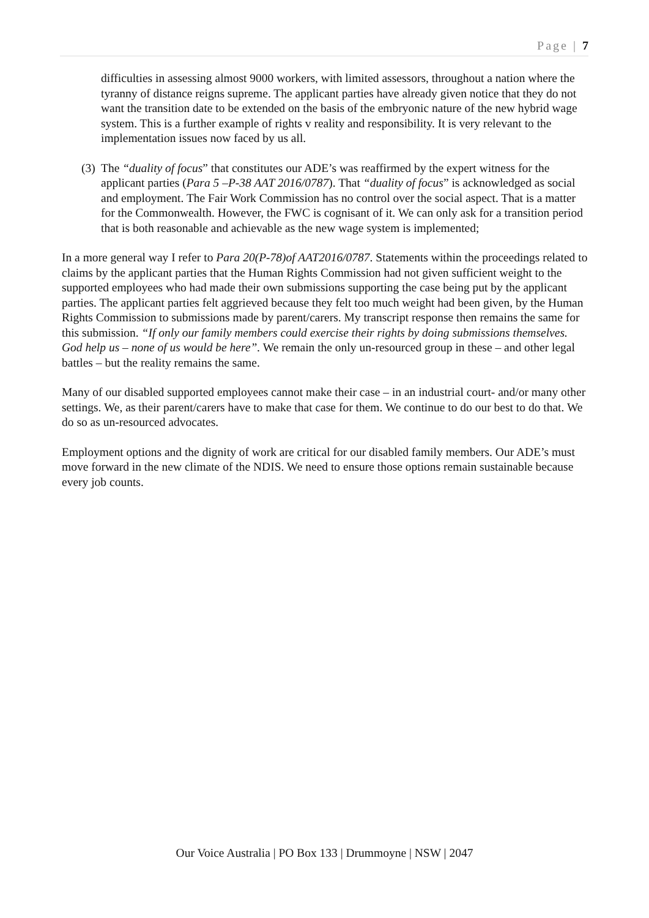Page | 7
difficulties in assessing almost 9000 workers, with limited assessors, throughout a nation where the tyranny of distance reigns supreme. The applicant parties have already given notice that they do not want the transition date to be extended on the basis of the embryonic nature of the new hybrid wage system. This is a further example of rights v reality and responsibility. It is very relevant to the implementation issues now faced by us all.
(3)
The “duality of focus” that constitutes our ADE’s was reaffirmed by the expert witness for the applicant parties (Para 5 –P-38 AAT 2016/0787). That “duality of focus” is acknowledged as social and employment. The Fair Work Commission has no control over the social aspect. That is a matter for the Commonwealth. However, the FWC is cognisant of it. We can only ask for a transition period that is both reasonable and achievable as the new wage system is implemented;
In a more general way I refer to Para 20(P-78)of AAT2016/0787. Statements within the proceedings related to claims by the applicant parties that the Human Rights Commission had not given sufficient weight to the supported employees who had made their own submissions supporting the case being put by the applicant parties. The applicant parties felt aggrieved because they felt too much weight had been given, by the Human Rights Commission to submissions made by parent/carers. My transcript response then remains the same for this submission. “If only our family members could exercise their rights by doing submissions themselves. God help us – none of us would be here”. We remain the only un-resourced group in these – and other legal battles – but the reality remains the same.
Many of our disabled supported employees cannot make their case – in an industrial court- and/or many other settings. We, as their parent/carers have to make that case for them. We continue to do our best to do that. We do so as un-resourced advocates.
Employment options and the dignity of work are critical for our disabled family members. Our ADE’s must move forward in the new climate of the NDIS. We need to ensure those options remain sustainable because every job counts.
Our Voice Australia | PO Box 133 | Drummoyne | NSW | 2047